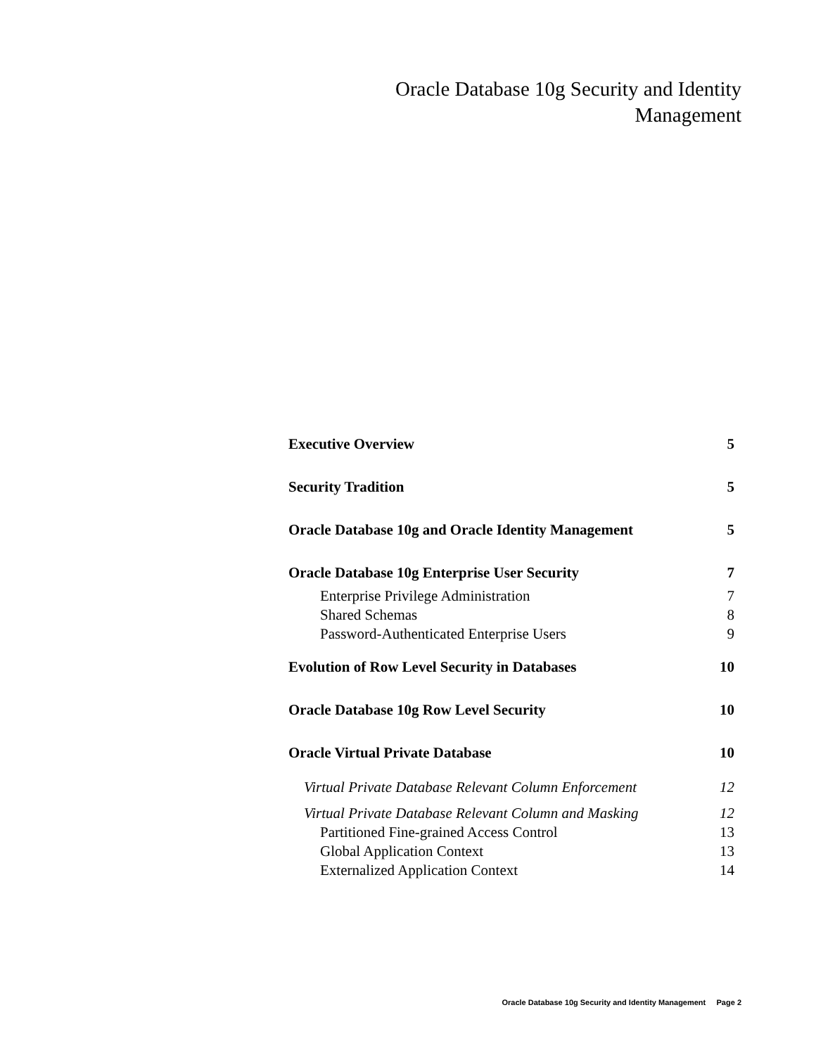Oracle Database 10g Security and Identity
Management
Executive Overview 5
Security Tradition 5
Oracle Database 10g and Oracle Identity Management 5
Oracle Database 10g Enterprise User Security 7
Enterprise Privilege Administration 7
Shared Schemas 8
Password-Authenticated Enterprise Users 9
Evolution of Row Level Security in Databases 10
Oracle Database 10g Row Level Security 10
Oracle Virtual Private Database 10
Virtual Private Database Relevant Column Enforcement 12
Virtual Private Database Relevant Column and Masking 12
Partitioned Fine-grained Access Control 13
Global Application Context 13
Externalized Application Context 14
Oracle Database 10g Security and Identity Management Page 2